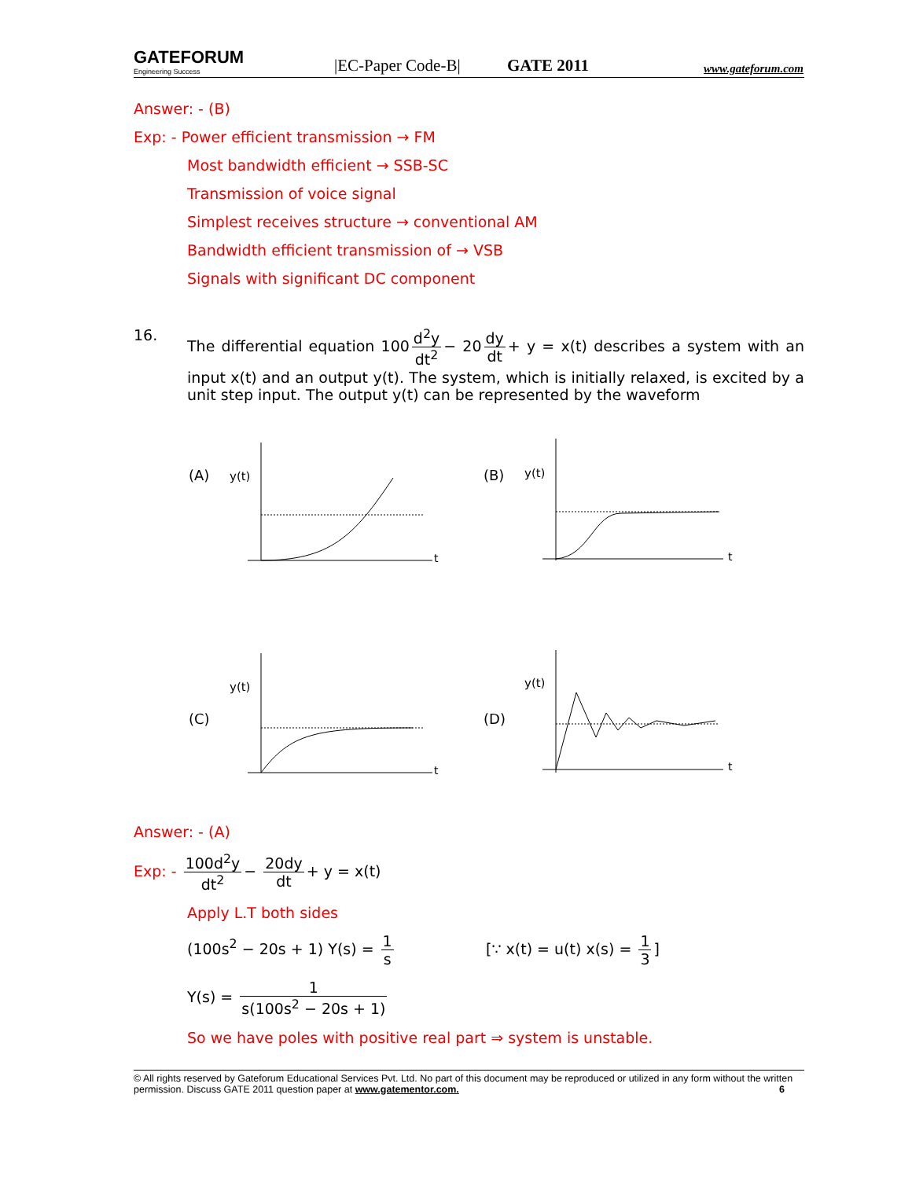GATEFORUM
Engineering Success
|EC-Paper Code-B|
GATE 2011
www.gateforum.com
Answer: - (B)
Exp: - Power efficient transmission → FM
Most bandwidth efficient → SSB-SC
Transmission of voice signal
Simplest receives structure → conventional AM
Bandwidth efficient transmission of → VSB
Signals with significant DC component
16. The differential equation 100 d<sup>2</sup>y dt<sup>2</sup> − 20 dy dt + y = x(t) describes a system with an input x(t) and an output y(t). The system, which is initially relaxed, is excited by a unit step input. The output y(t) can be represented by the waveform
(A)
(B)
(C)
(D)
y(t)
y(t)
y(t)
y(t)
t
t
t
t
Answer: - (A)
Exp: - 100d<sup>2</sup>y dt<sup>2</sup> − 20dy dt + y = x(t)
Apply L.T both sides
(100s<sup>2</sup> − 20s + 1) Y(s) = 1 s [∵ x(t) = u(t) x(s) = 1 3]
Y(s) = 1 s(100s<sup>2</sup> − 20s + 1)
So we have poles with positive real part ⇒ system is unstable.
© All rights reserved by Gateforum Educational Services Pvt. Ltd. No part of this document may be reproduced or utilized in any form without the written permission. Discuss GATE 2011 question paper at www.gatementor.com. 6